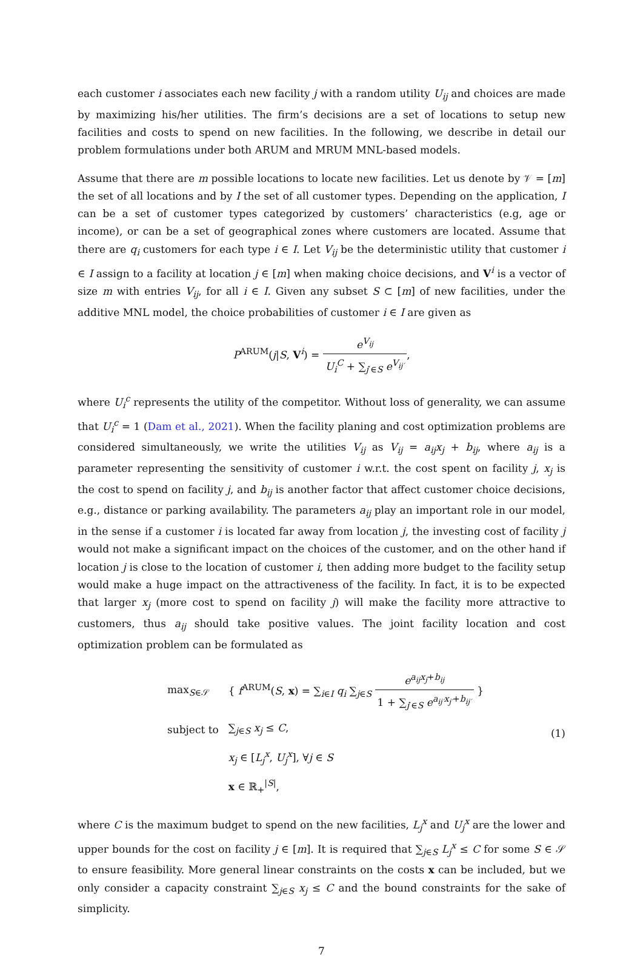each customer i associates each new facility j with a random utility U<sub>ij</sub> and choices are made by maximizing his/her utilities. The firm’s decisions are a set of locations to setup new facilities and costs to spend on new facilities. In the following, we describe in detail our problem formulations under both ARUM and MRUM MNL-based models.
Assume that there are m possible locations to locate new facilities. Let us denote by 𝒱 = [m] the set of all locations and by I the set of all customer types. Depending on the application, I can be a set of customer types categorized by customers’ characteristics (e.g, age or income), or can be a set of geographical zones where customers are located. Assume that there are q<sub>i</sub> customers for each type i ∈ I. Let V<sub>ij</sub> be the deterministic utility that customer i ∈ I assign to a facility at location j ∈ [m] when making choice decisions, and V<sup>i</sup> is a vector of size m with entries V<sub>ij</sub>, for all i ∈ I. Given any subset S ⊂ [m] of new facilities, under the additive MNL model, the choice probabilities of customer i ∈ I are given as
P<sup>ARUM</sup>(j|S, V<sup>i</sup>) = e<sup>V<sub>ij</sub></sup> U<sub>i</sub><sup>C</sup> + ∑<sub>j′∈S</sub> e<sup>V<sub>ij′</sub></sup>,
where U<sub>i</sub><sup>c</sup> represents the utility of the competitor. Without loss of generality, we can assume that U<sub>i</sub><sup>c</sup> = 1 (Dam et al., 2021). When the facility planing and cost optimization problems are considered simultaneously, we write the utilities V<sub>ij</sub> as V<sub>ij</sub> = a<sub>ij</sub>x<sub>j</sub> + b<sub>ij</sub>, where a<sub>ij</sub> is a parameter representing the sensitivity of customer i w.r.t. the cost spent on facility j, x<sub>j</sub> is the cost to spend on facility j, and b<sub>ij</sub> is another factor that affect customer choice decisions, e.g., distance or parking availability. The parameters a<sub>ij</sub> play an important role in our model, in the sense if a customer i is located far away from location j, the investing cost of facility j would not make a significant impact on the choices of the customer, and on the other hand if location j is close to the location of customer i, then adding more budget to the facility setup would make a huge impact on the attractiveness of the facility. In fact, it is to be expected that larger x<sub>j</sub> (more cost to spend on facility j) will make the facility more attractive to customers, thus a<sub>ij</sub> should take positive values. The joint facility location and cost optimization problem can be formulated as
| max<sub>S∈𝒮</sub> | { f<sup>ARUM</sup>( S , x ) = ∑<sub>i∈I</sub> q<sub>i</sub> ∑<sub>j∈S</sub> e<sup>a<sub>ij</sub>x<sub>j</sub>+b<sub>ij</sub></sup> 1 + ∑<sub>j′∈S</sub> e<sup>a<sub>ij′</sub>x<sub>j′</sub>+b<sub>ij′</sub></sup> } |
| subject to | ∑<sub>j∈S</sub> x<sub>j</sub> ≤ C , |
| | x<sub>j</sub> ∈ [ L<sub>j</sub><sup>x</sup>, U<sub>j</sub><sup>x</sup>], ∀ j ∈ S |
| | x ∈ ℝ<sub>+</sub><sup>/S/</sup>, |
(1)
where C is the maximum budget to spend on the new facilities, L<sub>j</sub><sup>x</sup> and U<sub>j</sub><sup>x</sup> are the lower and upper bounds for the cost on facility j ∈ [m]. It is required that ∑<sub>j∈S</sub> L<sub>j</sub><sup>x</sup> ≤ C for some S ∈ 𝒮 to ensure feasibility. More general linear constraints on the costs x can be included, but we only consider a capacity constraint ∑<sub>j∈S</sub> x<sub>j</sub> ≤ C and the bound constraints for the sake of simplicity.
7